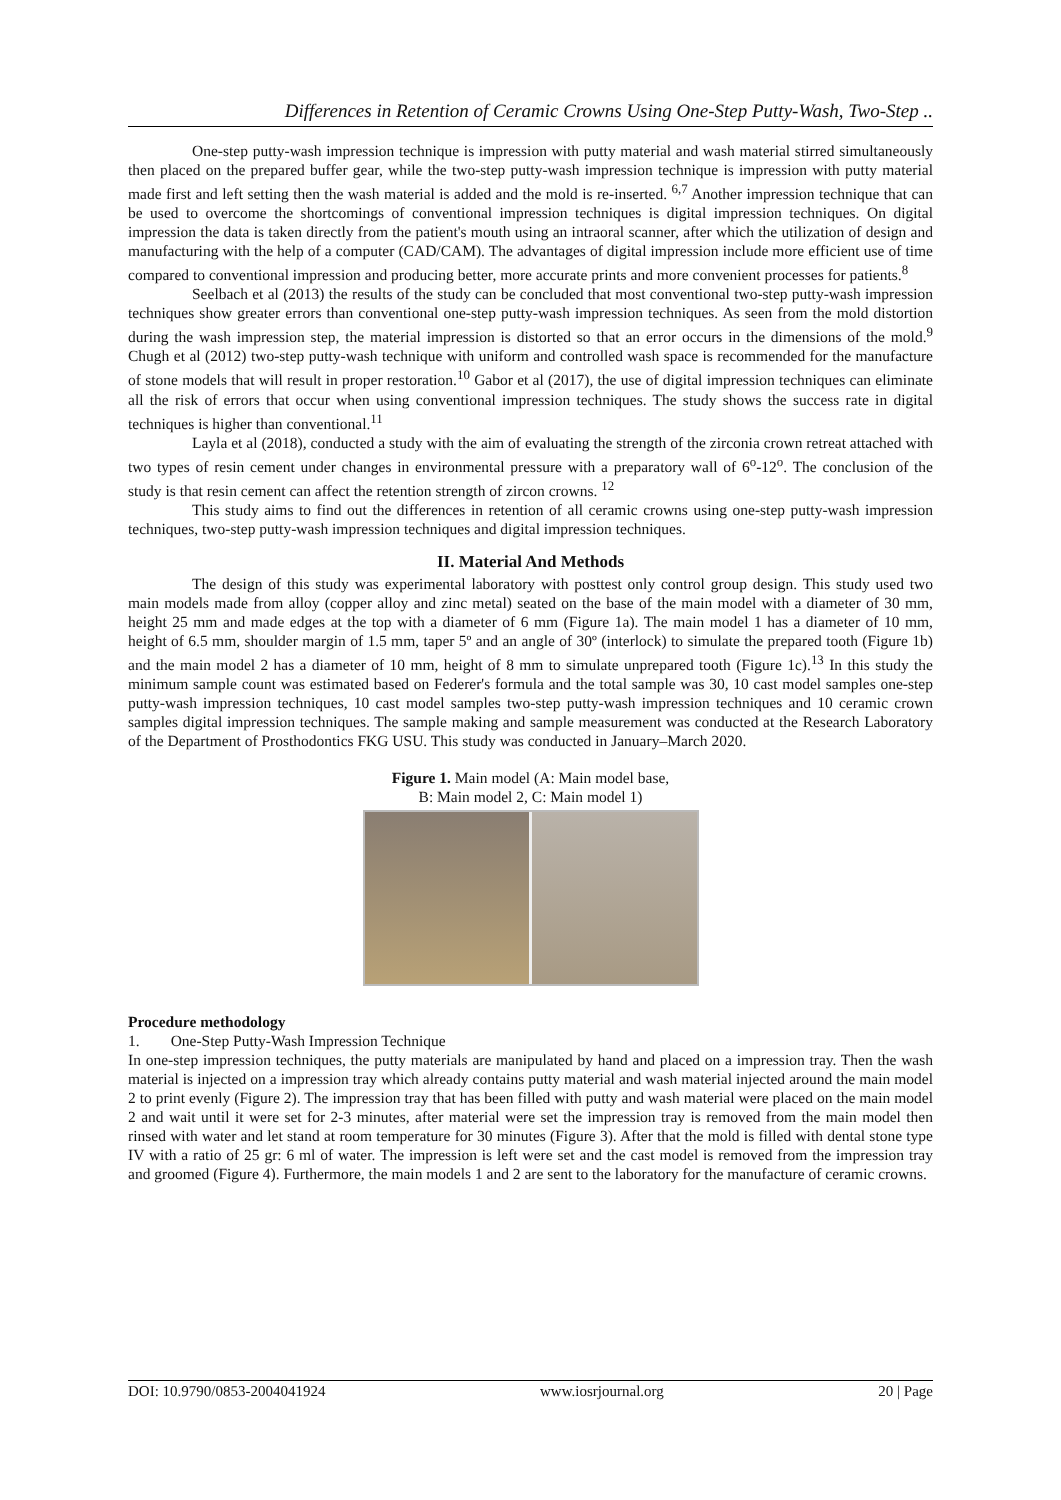Differences in Retention of Ceramic Crowns Using One-Step Putty-Wash, Two-Step ..
One-step putty-wash impression technique is impression with putty material and wash material stirred simultaneously then placed on the prepared buffer gear, while the two-step putty-wash impression technique is impression with putty material made first and left setting then the wash material is added and the mold is re-inserted. <sup>6,7</sup> Another impression technique that can be used to overcome the shortcomings of conventional impression techniques is digital impression techniques. On digital impression the data is taken directly from the patient's mouth using an intraoral scanner, after which the utilization of design and manufacturing with the help of a computer (CAD/CAM). The advantages of digital impression include more efficient use of time compared to conventional impression and producing better, more accurate prints and more convenient processes for patients.<sup>8</sup>
Seelbach et al (2013) the results of the study can be concluded that most conventional two-step putty-wash impression techniques show greater errors than conventional one-step putty-wash impression techniques. As seen from the mold distortion during the wash impression step, the material impression is distorted so that an error occurs in the dimensions of the mold.<sup>9</sup> Chugh et al (2012) two-step putty-wash technique with uniform and controlled wash space is recommended for the manufacture of stone models that will result in proper restoration.<sup>10</sup> Gabor et al (2017), the use of digital impression techniques can eliminate all the risk of errors that occur when using conventional impression techniques. The study shows the success rate in digital techniques is higher than conventional.<sup>11</sup>
Layla et al (2018), conducted a study with the aim of evaluating the strength of the zirconia crown retreat attached with two types of resin cement under changes in environmental pressure with a preparatory wall of 6<sup>o</sup>-12<sup>o</sup>. The conclusion of the study is that resin cement can affect the retention strength of zircon crowns. <sup>12</sup>
This study aims to find out the differences in retention of all ceramic crowns using one-step putty-wash impression techniques, two-step putty-wash impression techniques and digital impression techniques.
II. Material And Methods
The design of this study was experimental laboratory with posttest only control group design. This study used two main models made from alloy (copper alloy and zinc metal) seated on the base of the main model with a diameter of 30 mm, height 25 mm and made edges at the top with a diameter of 6 mm (Figure 1a). The main model 1 has a diameter of 10 mm, height of 6.5 mm, shoulder margin of 1.5 mm, taper 5º and an angle of 30º (interlock) to simulate the prepared tooth (Figure 1b) and the main model 2 has a diameter of 10 mm, height of 8 mm to simulate unprepared tooth (Figure 1c).<sup>13</sup> In this study the minimum sample count was estimated based on Federer's formula and the total sample was 30, 10 cast model samples one-step putty-wash impression techniques, 10 cast model samples two-step putty-wash impression techniques and 10 ceramic crown samples digital impression techniques. The sample making and sample measurement was conducted at the Research Laboratory of the Department of Prosthodontics FKG USU. This study was conducted in January–March 2020.
Figure 1. Main model (A: Main model base,
B: Main model 2, C: Main model 1)
Procedure methodology
1. One-Step Putty-Wash Impression Technique
In one-step impression techniques, the putty materials are manipulated by hand and placed on a impression tray. Then the wash material is injected on a impression tray which already contains putty material and wash material injected around the main model 2 to print evenly (Figure 2). The impression tray that has been filled with putty and wash material were placed on the main model 2 and wait until it were set for 2-3 minutes, after material were set the impression tray is removed from the main model then rinsed with water and let stand at room temperature for 30 minutes (Figure 3). After that the mold is filled with dental stone type IV with a ratio of 25 gr: 6 ml of water. The impression is left were set and the cast model is removed from the impression tray and groomed (Figure 4). Furthermore, the main models 1 and 2 are sent to the laboratory for the manufacture of ceramic crowns.
DOI: 10.9790/0853-2004041924 www.iosrjournal.org 20 | Page